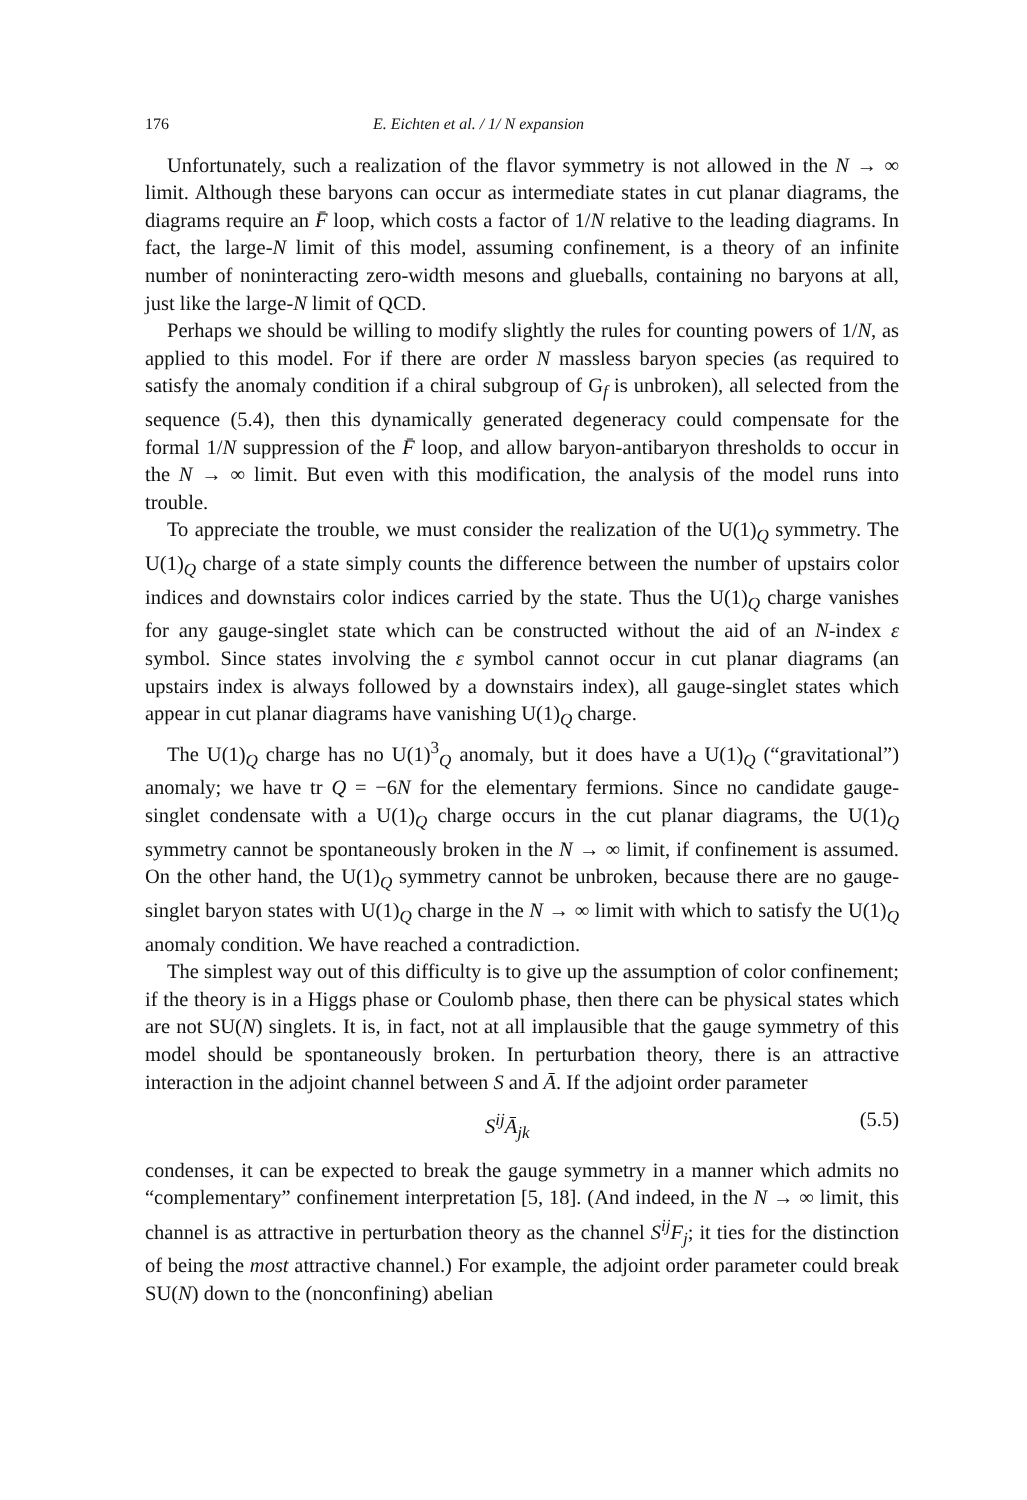176 E. Eichten et al. / 1/ N expansion
Unfortunately, such a realization of the flavor symmetry is not allowed in the N → ∞ limit. Although these baryons can occur as intermediate states in cut planar diagrams, the diagrams require an F̄ loop, which costs a factor of 1/N relative to the leading diagrams. In fact, the large-N limit of this model, assuming confinement, is a theory of an infinite number of noninteracting zero-width mesons and glueballs, containing no baryons at all, just like the large-N limit of QCD.
Perhaps we should be willing to modify slightly the rules for counting powers of 1/N, as applied to this model. For if there are order N massless baryon species (as required to satisfy the anomaly condition if a chiral subgroup of G<sub>f</sub> is unbroken), all selected from the sequence (5.4), then this dynamically generated degeneracy could compensate for the formal 1/N suppression of the F̄ loop, and allow baryon-antibaryon thresholds to occur in the N → ∞ limit. But even with this modification, the analysis of the model runs into trouble.
To appreciate the trouble, we must consider the realization of the U(1)<sub>Q</sub> symmetry. The U(1)<sub>Q</sub> charge of a state simply counts the difference between the number of upstairs color indices and downstairs color indices carried by the state. Thus the U(1)<sub>Q</sub> charge vanishes for any gauge-singlet state which can be constructed without the aid of an N-index ε symbol. Since states involving the ε symbol cannot occur in cut planar diagrams (an upstairs index is always followed by a downstairs index), all gauge-singlet states which appear in cut planar diagrams have vanishing U(1)<sub>Q</sub> charge.
The U(1)<sub>Q</sub> charge has no U(1)<sup>3</sup><sub>Q</sub> anomaly, but it does have a U(1)<sub>Q</sub> (“gravitational”) anomaly; we have tr Q = −6N for the elementary fermions. Since no candidate gauge-singlet condensate with a U(1)<sub>Q</sub> charge occurs in the cut planar diagrams, the U(1)<sub>Q</sub> symmetry cannot be spontaneously broken in the N → ∞ limit, if confinement is assumed. On the other hand, the U(1)<sub>Q</sub> symmetry cannot be unbroken, because there are no gauge-singlet baryon states with U(1)<sub>Q</sub> charge in the N → ∞ limit with which to satisfy the U(1)<sub>Q</sub> anomaly condition. We have reached a contradiction.
The simplest way out of this difficulty is to give up the assumption of color confinement; if the theory is in a Higgs phase or Coulomb phase, then there can be physical states which are not SU(N) singlets. It is, in fact, not at all implausible that the gauge symmetry of this model should be spontaneously broken. In perturbation theory, there is an attractive interaction in the adjoint channel between S and Ā. If the adjoint order parameter
S<sup>ij</sup>Ā<sub>jk</sub> (5.5)
condenses, it can be expected to break the gauge symmetry in a manner which admits no “complementary” confinement interpretation [5, 18]. (And indeed, in the N → ∞ limit, this channel is as attractive in perturbation theory as the channel S<sup>ij</sup>F<sub>j</sub>; it ties for the distinction of being the most attractive channel.) For example, the adjoint order parameter could break SU(N) down to the (nonconfining) abelian